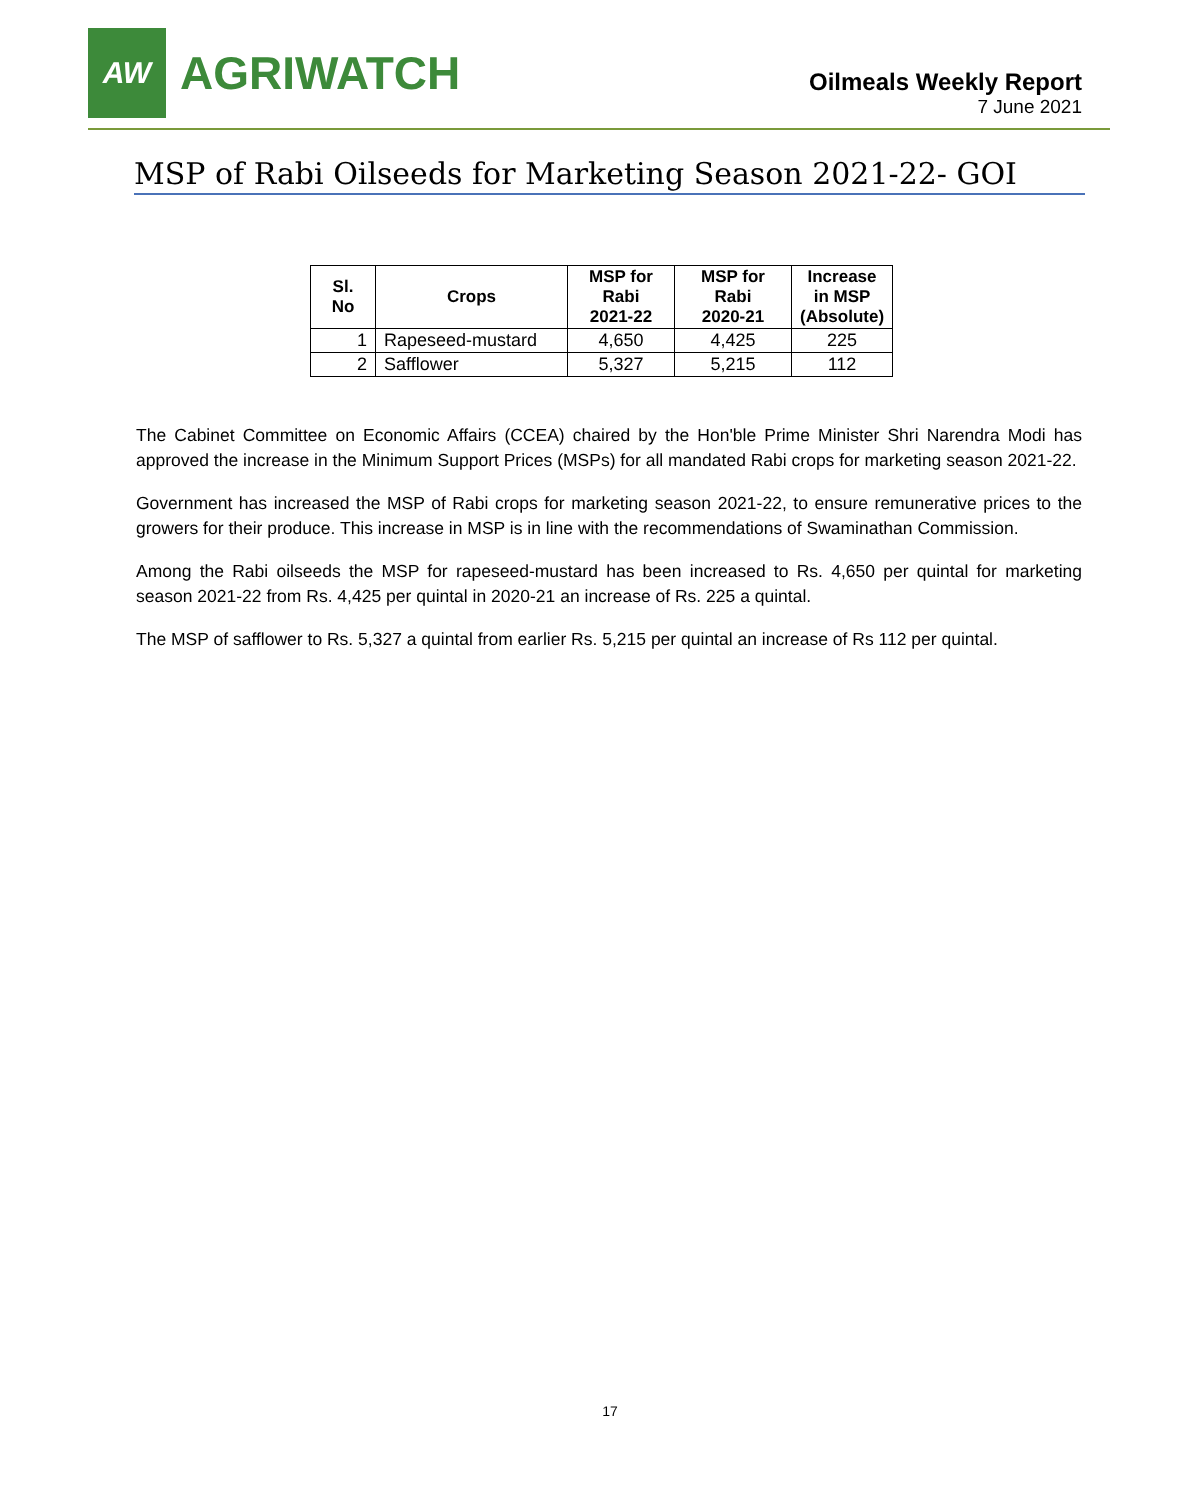AW
AGRIWATCH
Oilmeals Weekly Report
7 June 2021
MSP of Rabi Oilseeds for Marketing Season 2021-22- GOI
| Sl. No | Crops | MSP for Rabi 2021-22 | MSP for Rabi 2020-21 | Increase in MSP (Absolute) |
| --- | --- | --- | --- | --- |
| 1 | Rapeseed-mustard | 4,650 | 4,425 | 225 |
| 2 | Safflower | 5,327 | 5,215 | 112 |
The Cabinet Committee on Economic Affairs (CCEA) chaired by the Hon'ble Prime Minister Shri Narendra Modi has approved the increase in the Minimum Support Prices (MSPs) for all mandated Rabi crops for marketing season 2021-22.
Government has increased the MSP of Rabi crops for marketing season 2021-22, to ensure remunerative prices to the growers for their produce. This increase in MSP is in line with the recommendations of Swaminathan Commission.
Among the Rabi oilseeds the MSP for rapeseed-mustard has been increased to Rs. 4,650 per quintal for marketing season 2021-22 from Rs. 4,425 per quintal in 2020-21 an increase of Rs. 225 a quintal.
The MSP of safflower to Rs. 5,327 a quintal from earlier Rs. 5,215 per quintal an increase of Rs 112 per quintal.
17